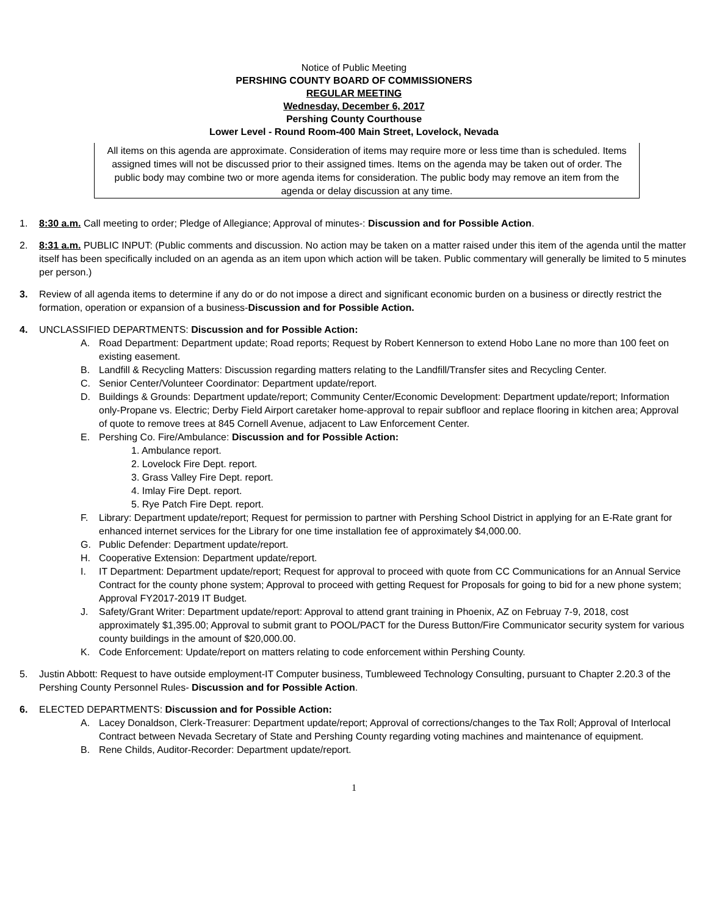Notice of Public Meeting
PERSHING COUNTY BOARD OF COMMISSIONERS
REGULAR MEETING
Wednesday, December 6, 2017
Pershing County Courthouse
Lower Level - Round Room-400 Main Street, Lovelock, Nevada
All items on this agenda are approximate. Consideration of items may require more or less time than is scheduled. Items assigned times will not be discussed prior to their assigned times. Items on the agenda may be taken out of order. The public body may combine two or more agenda items for consideration. The public body may remove an item from the agenda or delay discussion at any time.
1. 8:30 a.m. Call meeting to order; Pledge of Allegiance; Approval of minutes-: Discussion and for Possible Action.
2. 8:31 a.m. PUBLIC INPUT: (Public comments and discussion. No action may be taken on a matter raised under this item of the agenda until the matter itself has been specifically included on an agenda as an item upon which action will be taken. Public commentary will generally be limited to 5 minutes per person.)
3. Review of all agenda items to determine if any do or do not impose a direct and significant economic burden on a business or directly restrict the formation, operation or expansion of a business-Discussion and for Possible Action.
4. UNCLASSIFIED DEPARTMENTS: Discussion and for Possible Action:
A. Road Department: Department update; Road reports; Request by Robert Kennerson to extend Hobo Lane no more than 100 feet on existing easement.
B. Landfill & Recycling Matters: Discussion regarding matters relating to the Landfill/Transfer sites and Recycling Center.
C. Senior Center/Volunteer Coordinator: Department update/report.
D. Buildings & Grounds: Department update/report; Community Center/Economic Development: Department update/report; Information only-Propane vs. Electric; Derby Field Airport caretaker home-approval to repair subfloor and replace flooring in kitchen area; Approval of quote to remove trees at 845 Cornell Avenue, adjacent to Law Enforcement Center.
E. Pershing Co. Fire/Ambulance: Discussion and for Possible Action:
1. Ambulance report.
2. Lovelock Fire Dept. report.
3. Grass Valley Fire Dept. report.
4. Imlay Fire Dept. report.
5. Rye Patch Fire Dept. report.
F. Library: Department update/report; Request for permission to partner with Pershing School District in applying for an E-Rate grant for enhanced internet services for the Library for one time installation fee of approximately $4,000.00.
G. Public Defender: Department update/report.
H. Cooperative Extension: Department update/report.
I. IT Department: Department update/report; Request for approval to proceed with quote from CC Communications for an Annual Service Contract for the county phone system; Approval to proceed with getting Request for Proposals for going to bid for a new phone system; Approval FY2017-2019 IT Budget.
J. Safety/Grant Writer: Department update/report: Approval to attend grant training in Phoenix, AZ on Februay 7-9, 2018, cost approximately $1,395.00; Approval to submit grant to POOL/PACT for the Duress Button/Fire Communicator security system for various county buildings in the amount of $20,000.00.
K. Code Enforcement: Update/report on matters relating to code enforcement within Pershing County.
5. Justin Abbott: Request to have outside employment-IT Computer business, Tumbleweed Technology Consulting, pursuant to Chapter 2.20.3 of the Pershing County Personnel Rules- Discussion and for Possible Action.
6. ELECTED DEPARTMENTS: Discussion and for Possible Action:
A. Lacey Donaldson, Clerk-Treasurer: Department update/report; Approval of corrections/changes to the Tax Roll; Approval of Interlocal Contract between Nevada Secretary of State and Pershing County regarding voting machines and maintenance of equipment.
B. Rene Childs, Auditor-Recorder: Department update/report.
1